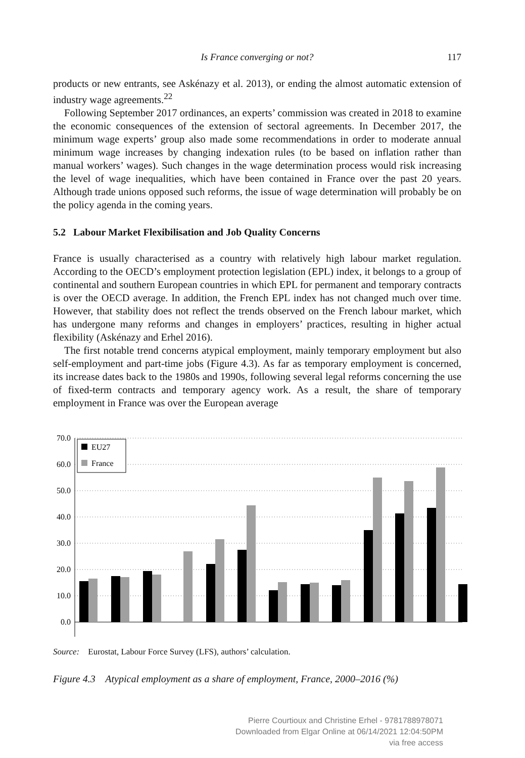Is France converging or not?
117
products or new entrants, see Askénazy et al. 2013), or ending the almost automatic extension of industry wage agreements.<sup>22</sup>
Following September 2017 ordinances, an experts’ commission was created in 2018 to examine the economic consequences of the extension of sectoral agreements. In December 2017, the minimum wage experts’ group also made some recommendations in order to moderate annual minimum wage increases by changing indexation rules (to be based on inflation rather than manual workers’ wages). Such changes in the wage determination process would risk increasing the level of wage inequalities, which have been contained in France over the past 20 years. Although trade unions opposed such reforms, the issue of wage determination will probably be on the policy agenda in the coming years.
5.2 Labour Market Flexibilisation and Job Quality Concerns
France is usually characterised as a country with relatively high labour market regulation. According to the OECD’s employment protection legislation (EPL) index, it belongs to a group of continental and southern European countries in which EPL for permanent and temporary contracts is over the OECD average. In addition, the French EPL index has not changed much over time. However, that stability does not reflect the trends observed on the French labour market, which has undergone many reforms and changes in employers’ practices, resulting in higher actual flexibility (Askénazy and Erhel 2016).
The first notable trend concerns atypical employment, mainly temporary employment but also self-employment and part-time jobs (Figure 4.3). As far as temporary employment is concerned, its increase dates back to the 1980s and 1990s, following several legal reforms concerning the use of fixed-term contracts and temporary agency work. As a result, the share of temporary employment in France was over the European average
70.0
60.0
50.0
40.0
30.0
20.0
10.0
0.0
EU27
France
Source: Eurostat, Labour Force Survey (LFS), authors’ calculation.
Figure 4.3 Atypical employment as a share of employment, France, 2000–2016 (%)
Pierre Courtioux and Christine Erhel - 9781788978071
Downloaded from Elgar Online at 06/14/2021 12:04:50PM
via free access